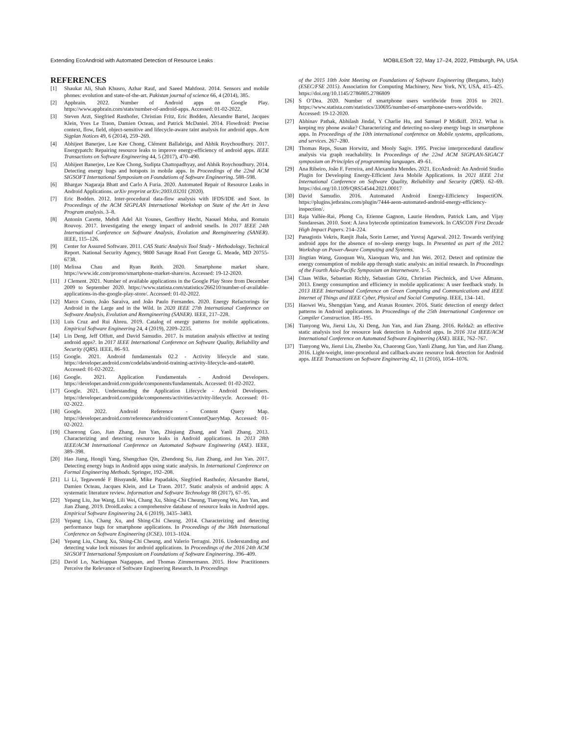Extending EcoAndroid with Automated Detection of Resource Leaks MOBILESoft ’22, May 17–24, 2022, Pittsburgh, PA, USA
REFERENCES
[1] Shaukat Ali, Shah Khusro, Azhar Rauf, and Saeed Mahfooz. 2014. Sensors and mobile phones: evolution and state-of-the-art. Pakistan journal of science 66, 4 (2014), 385.
[2] Appbrain. 2022. Number of Android apps on Google Play. https://www.appbrain.com/stats/number-of-android-apps. Accessed: 01-02-2022.
[3] Steven Arzt, Siegfried Rasthofer, Christian Fritz, Eric Bodden, Alexandre Bartel, Jacques Klein, Yves Le Traon, Damien Octeau, and Patrick McDaniel. 2014. Flowdroid: Precise context, flow, field, object-sensitive and lifecycle-aware taint analysis for android apps. Acm Sigplan Notices 49, 6 (2014), 259–269.
[4] Abhijeet Banerjee, Lee Kee Chong, Clément Ballabriga, and Abhik Roychoudhury. 2017. Energypatch: Repairing resource leaks to improve energy-efficiency of android apps. IEEE Transactions on Software Engineering 44, 5 (2017), 470–490.
[5] Abhijeet Banerjee, Lee Kee Chong, Sudipta Chattopadhyay, and Abhik Roychoudhury. 2014. Detecting energy bugs and hotspots in mobile apps. In Proceedings of the 22nd ACM SIGSOFT International Symposium on Foundations of Software Engineering. 588–598.
[6] Bhargav Nagaraja Bhatt and Carlo A Furia. 2020. Automated Repair of Resource Leaks in Android Applications. arXiv preprint arXiv:2003.03201 (2020).
[7] Eric Bodden. 2012. Inter-procedural data-flow analysis with IFDS/IDE and Soot. In Proceedings of the ACM SIGPLAN International Workshop on State of the Art in Java Program analysis. 3–8.
[8] Antonin Carette, Mehdi Adel Ait Younes, Geoffrey Hecht, Naouel Moha, and Romain Rouvoy. 2017. Investigating the energy impact of android smells. In 2017 IEEE 24th International Conference on Software Analysis, Evolution and Reengineering (SANER). IEEE, 115–126.
[9] Center for Assured Software. 2011. CAS Static Analysis Tool Study - Methodology. Technical Report. National Security Agency, 9800 Savage Road Fort George G. Meade, MD 20755-6738.
[10] Melissa Chau and Ryan Reith. 2020. Smartphone market share. https://www.idc.com/promo/smartphone-market-share/os. Accessed: 19-12-2020.
[11] J Clement. 2021. Number of available applications in the Google Play Store from December 2009 to September 2020. https://www.statista.com/statistics/266210/number-of-available-applications-in-the-google-play-store/. Accessed: 01-02-2022.
[12] Marco Couto, João Saraiva, and João Paulo Fernandes. 2020. Energy Refactorings for Android in the Large and in the Wild. In 2020 IEEE 27th International Conference on Software Analysis, Evolution and Reengineering (SANER). IEEE, 217–228.
[13] Luis Cruz and Rui Abreu. 2019. Catalog of energy patterns for mobile applications. Empirical Software Engineering 24, 4 (2019), 2209–2235.
[14] Lin Deng, Jeff Offutt, and David Samudio. 2017. Is mutation analysis effective at testing android apps?. In 2017 IEEE International Conference on Software Quality, Reliability and Security (QRS). IEEE, 86–93.
[15] Google. 2021. Android fundamentals 02.2 - Activity lifecycle and state. https://developer.android.com/codelabs/android-training-activity-lifecycle-and-state#0. Accessed: 01-02-2022.
[16] Google. 2021. Application Fundamentals - Android Developers. https://developer.android.com/guide/components/fundamentals. Accessed: 01-02-2022.
[17] Google. 2021. Understanding the Application Lifecycle - Android Developers. https://developer.android.com/guide/components/activities/activity-lifecycle. Accessed: 01-02-2022.
[18] Google. 2022. Android Reference - Content Query Map. https://developer.android.com/reference/android/content/ContentQueryMap. Accessed: 01-02-2022.
[19] Chaorong Guo, Jian Zhang, Jun Yan, Zhiqiang Zhang, and Yanli Zhang. 2013. Characterizing and detecting resource leaks in Android applications. In 2013 28th IEEE/ACM International Conference on Automated Software Engineering (ASE). IEEE, 389–398.
[20] Hao Jiang, Hongli Yang, Shengchao Qin, Zhendong Su, Jian Zhang, and Jun Yan. 2017. Detecting energy bugs in Android apps using static analysis. In International Conference on Formal Engineering Methods. Springer, 192–208.
[21] Li Li, Tegawendé F Bissyandé, Mike Papadakis, Siegfried Rasthofer, Alexandre Bartel, Damien Octeau, Jacques Klein, and Le Traon. 2017. Static analysis of android apps: A systematic literature review. Information and Software Technology 88 (2017), 67–95.
[22] Yepang Liu, Jue Wang, Lili Wei, Chang Xu, Shing-Chi Cheung, Tianyong Wu, Jun Yan, and Jian Zhang. 2019. DroidLeaks: a comprehensive database of resource leaks in Android apps. Empirical Software Engineering 24, 6 (2019), 3435–3483.
[23] Yepang Liu, Chang Xu, and Shing-Chi Cheung. 2014. Characterizing and detecting performance bugs for smartphone applications. In Proceedings of the 36th International Conference on Software Engineering (ICSE). 1013–1024.
[24] Yepang Liu, Chang Xu, Shing-Chi Cheung, and Valerio Terragni. 2016. Understanding and detecting wake lock misuses for android applications. In Proceedings of the 2016 24th ACM SIGSOFT International Symposium on Foundations of Software Engineering. 396–409.
[25] David Lo, Nachiappan Nagappan, and Thomas Zimmermann. 2015. How Practitioners Perceive the Relevance of Software Engineering Research. In Proceedings
of the 2015 10th Joint Meeting on Foundations of Software Engineering (Bergamo, Italy) (ESEC/FSE 2015). Association for Computing Machinery, New York, NY, USA, 415–425. https://doi.org/10.1145/2786805.2786809
[26] S O’Dea. 2020. Number of smartphone users worldwide from 2016 to 2021. https://www.statista.com/statistics/330695/number-of-smartphone-users-worldwide. Accessed: 19-12-2020.
[27] Abhinav Pathak, Abhilash Jindal, Y Charlie Hu, and Samuel P Midkiff. 2012. What is keeping my phone awake? Characterizing and detecting no-sleep energy bugs in smartphone apps. In Proceedings of the 10th international conference on Mobile systems, applications, and services. 267–280.
[28] Thomas Reps, Susan Horwitz, and Mooly Sagiv. 1995. Precise interprocedural dataflow analysis via graph reachability. In Proceedings of the 22nd ACM SIGPLAN-SIGACT symposium on Principles of programming languages. 49–61.
[29] Ana Ribeiro, João F. Ferreira, and Alexandra Mendes. 2021. EcoAndroid: An Android Studio Plugin for Developing Energy-Efficient Java Mobile Applications. In 2021 IEEE 21st International Conference on Software Quality, Reliability and Security (QRS). 62–69. https://doi.org/10.1109/QRS54544.2021.00017
[30] David Samudio. 2016. Automated Android Energy-Efficiency InspectiON. https://plugins.jetbrains.com/plugin/7444-aeon-automated-android-energy-efficiency-inspection/.
[31] Raja Vallée-Rai, Phong Co, Etienne Gagnon, Laurie Hendren, Patrick Lam, and Vijay Sundaresan. 2010. Soot: A Java bytecode optimization framework. In CASCON First Decade High Impact Papers. 214–224.
[32] Panagiotis Vekris, Ranjit Jhala, Sorin Lerner, and Yuvraj Agarwal. 2012. Towards verifying android apps for the absence of no-sleep energy bugs. In Presented as part of the 2012 Workshop on Power-Aware Computing and Systems.
[33] Jingtian Wang, Guoquan Wu, Xiaoquan Wu, and Jun Wei. 2012. Detect and optimize the energy consumption of mobile app through static analysis: an initial research. In Proceedings of the Fourth Asia-Pacific Symposium on Internetware. 1–5.
[34] Claas Wilke, Sebastian Richly, Sebastian Götz, Christian Piechnick, and Uwe Aßmann. 2013. Energy consumption and efficiency in mobile applications: A user feedback study. In 2013 IEEE International Conference on Green Computing and Communications and IEEE Internet of Things and IEEE Cyber, Physical and Social Computing. IEEE, 134–141.
[35] Haowei Wu, Shengqian Yang, and Atanas Rountev. 2016. Static detection of energy defect patterns in Android applications. In Proceedings of the 25th International Conference on Compiler Construction. 185–195.
[36] Tianyong Wu, Jierui Liu, Xi Deng, Jun Yan, and Jian Zhang. 2016. Relda2: an effective static analysis tool for resource leak detection in Android apps. In 2016 31st IEEE/ACM International Conference on Automated Software Engineering (ASE). IEEE, 762–767.
[37] Tianyong Wu, Jierui Liu, Zhenbo Xu, Chaorong Guo, Yanli Zhang, Jun Yan, and Jian Zhang. 2016. Light-weight, inter-procedural and callback-aware resource leak detection for Android apps. IEEE Transactions on Software Engineering 42, 11 (2016), 1054–1076.